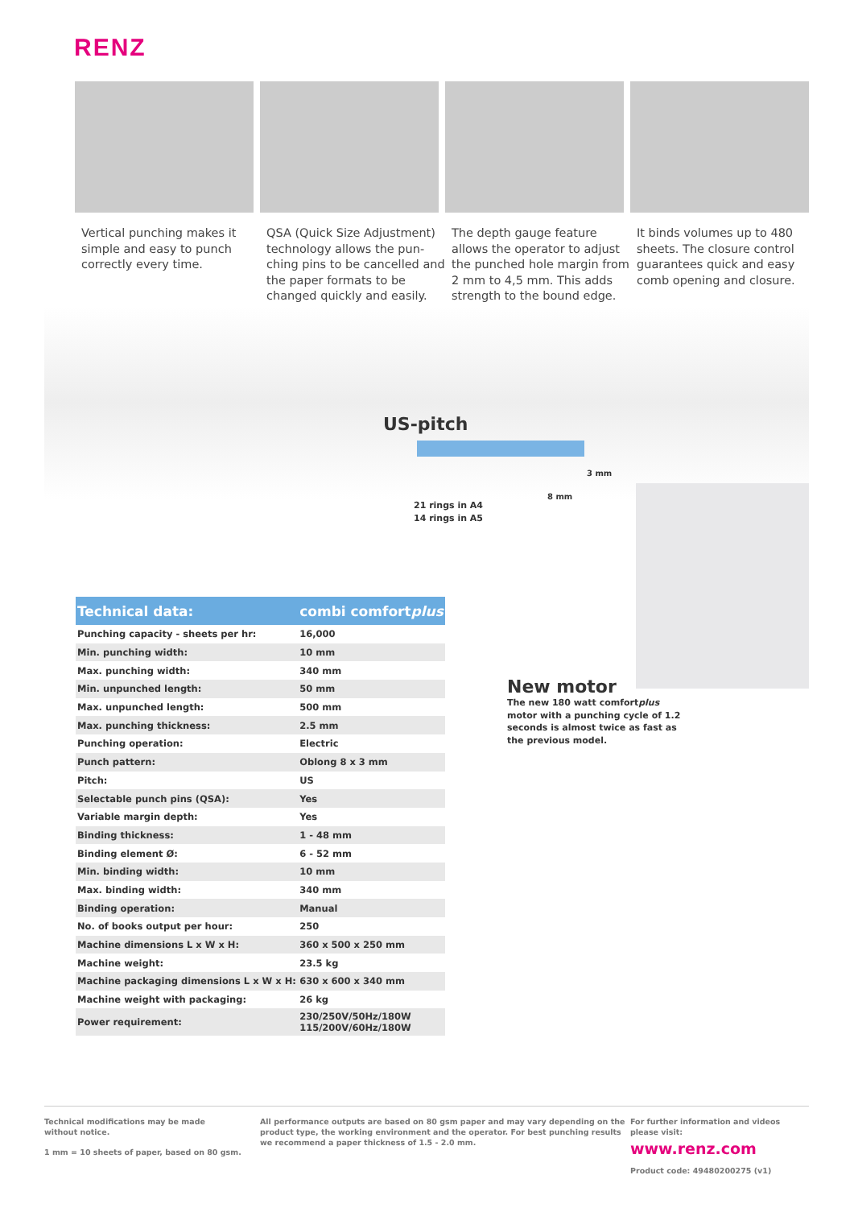RENZ
Vertical punching makes it simple and easy to punch correctly every time.
QSA (Quick Size Adjustment) technology allows the pun-ching pins to be cancelled and the paper formats to be changed quickly and easily.
The depth gauge feature allows the operator to adjust the punched hole margin from 2 mm to 4,5 mm. This adds strength to the bound edge.
It binds volumes up to 480 sheets. The closure control guarantees quick and easy comb opening and closure.
US-pitch
3 mm
8 mm
21 rings in A4
14 rings in A5
| Technical data: | combi comfort plus |
| --- | --- |
| Punching capacity - sheets per hr: | 16,000 |
| Min. punching width: | 10 mm |
| Max. punching width: | 340 mm |
| Min. unpunched length: | 50 mm |
| Max. unpunched length: | 500 mm |
| Max. punching thickness: | 2.5 mm |
| Punching operation: | Electric |
| Punch pattern: | Oblong 8 x 3 mm |
| Pitch: | US |
| Selectable punch pins (QSA): | Yes |
| Variable margin depth: | Yes |
| Binding thickness: | 1 - 48 mm |
| Binding element Ø: | 6 - 52 mm |
| Min. binding width: | 10 mm |
| Max. binding width: | 340 mm |
| Binding operation: | Manual |
| No. of books output per hour: | 250 |
| Machine dimensions L x W x H: | 360 x 500 x 250 mm |
| Machine weight: | 23.5 kg |
| Machine packaging dimensions L x W x H: | 630 x 600 x 340 mm |
| Machine weight with packaging: | 26 kg |
| Power requirement: | 230/250V/50Hz/180W 115/200V/60Hz/180W |
New motor
The new 180 watt comfortplus motor with a punching cycle of 1.2 seconds is almost twice as fast as the previous model.
Technical modifications may be made
without notice.
1 mm = 10 sheets of paper, based on 80 gsm.
All performance outputs are based on 80 gsm paper and may vary depending on the product type, the working environment and the operator. For best punching results we recommend a paper thickness of 1.5 - 2.0 mm.
For further information and videos
please visit:
www.renz.com
Product code: 49480200275 (v1)